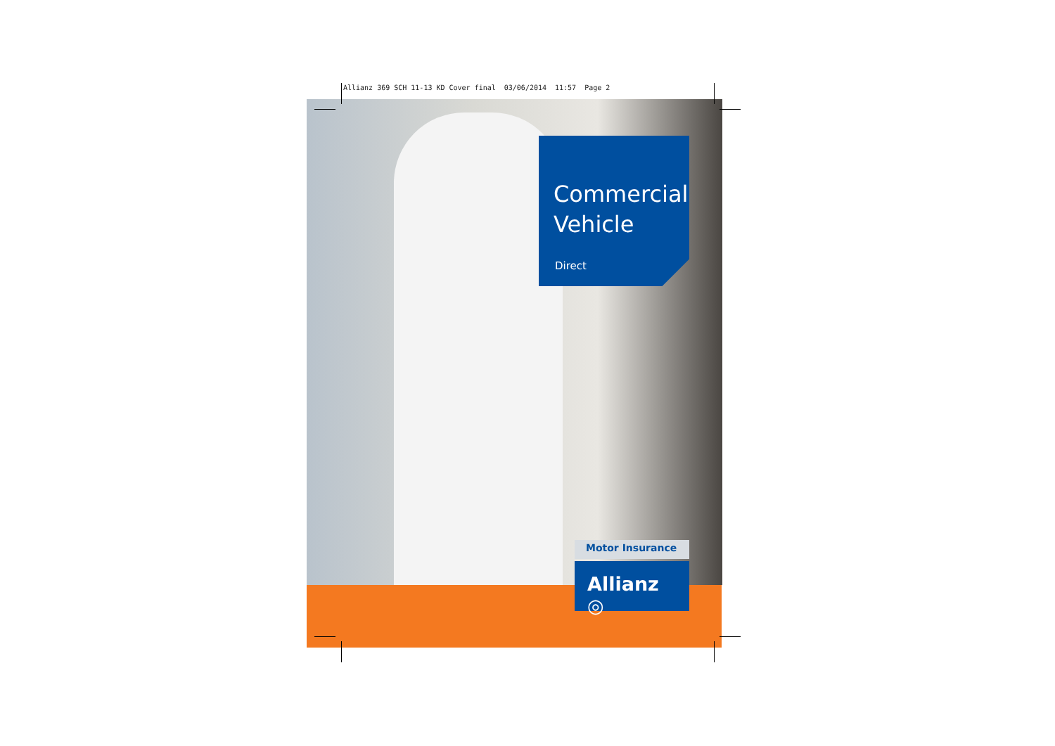Allianz 369 SCH 11-13 KD Cover final 03/06/2014 11:57 Page 2
Commercial Vehicle
Direct
Motor Insurance
Allianz ◎